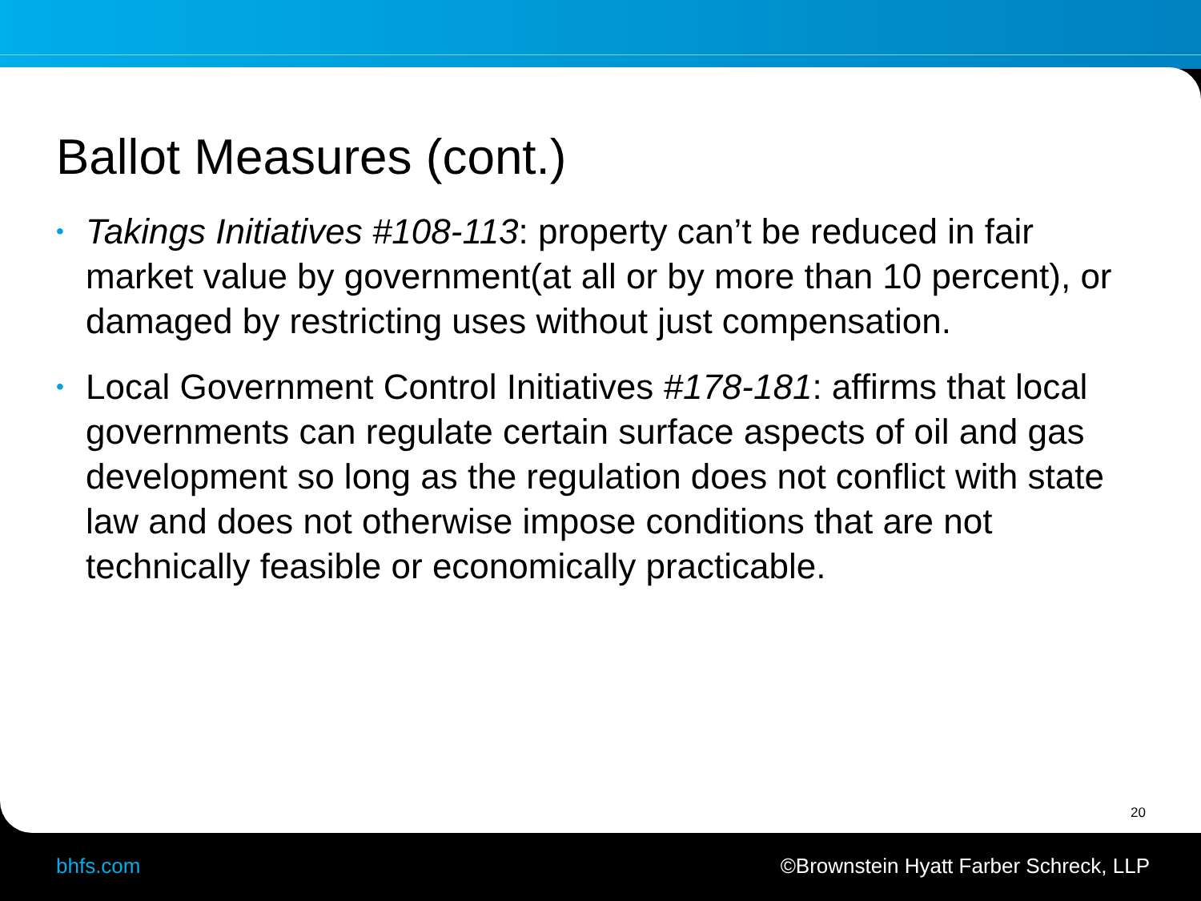Ballot Measures (cont.)
• Takings Initiatives #108-113: property can’t be reduced in fair market value by government(at all or by more than 10 percent), or damaged by restricting uses without just compensation.
• Local Government Control Initiatives #178-181: affirms that local governments can regulate certain surface aspects of oil and gas development so long as the regulation does not conflict with state law and does not otherwise impose conditions that are not technically feasible or economically practicable.
20
bhfs.com
©Brownstein Hyatt Farber Schreck, LLP